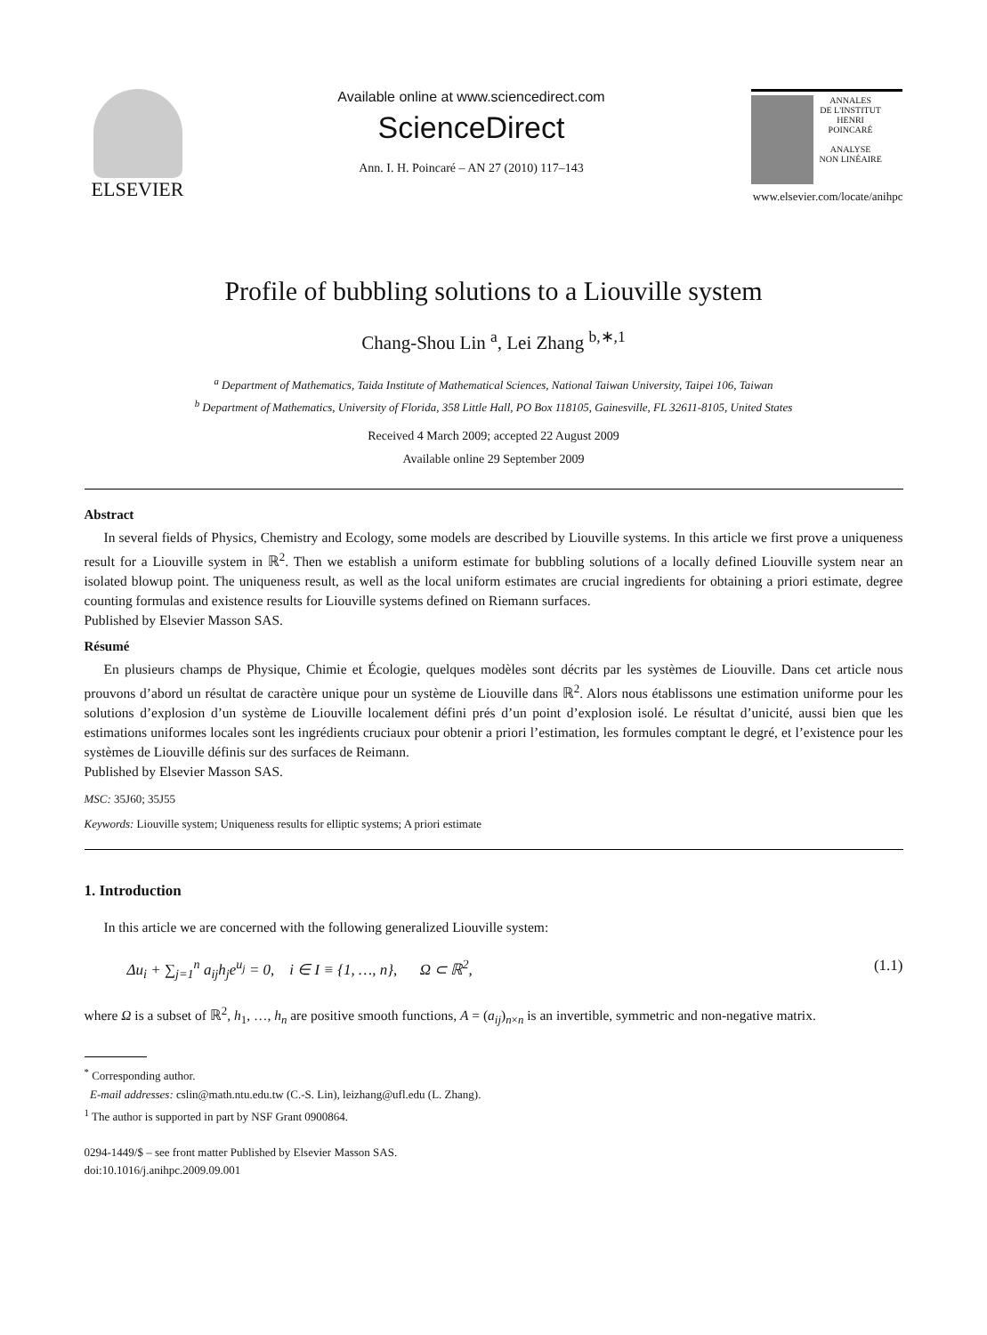ELSEVIER
Available online at www.sciencedirect.com
ScienceDirect
Ann. I. H. Poincaré – AN 27 (2010) 117–143
ANNALES
DE L'INSTITUT
HENRI
POINCARÉ
ANALYSE
NON LINÉAIRE
www.elsevier.com/locate/anihpc
Profile of bubbling solutions to a Liouville system
Chang-Shou Lin <sup>a</sup>, Lei Zhang <sup>b,∗,1</sup>
<sup>a</sup> Department of Mathematics, Taida Institute of Mathematical Sciences, National Taiwan University, Taipei 106, Taiwan
<sup>b</sup> Department of Mathematics, University of Florida, 358 Little Hall, PO Box 118105, Gainesville, FL 32611-8105, United States
Received 4 March 2009; accepted 22 August 2009
Available online 29 September 2009
Abstract
In several fields of Physics, Chemistry and Ecology, some models are described by Liouville systems. In this article we first prove a uniqueness result for a Liouville system in ℝ<sup>2</sup>. Then we establish a uniform estimate for bubbling solutions of a locally defined Liouville system near an isolated blowup point. The uniqueness result, as well as the local uniform estimates are crucial ingredients for obtaining a priori estimate, degree counting formulas and existence results for Liouville systems defined on Riemann surfaces.
Published by Elsevier Masson SAS.
Résumé
En plusieurs champs de Physique, Chimie et Écologie, quelques modèles sont décrits par les systèmes de Liouville. Dans cet article nous prouvons d’abord un résultat de caractère unique pour un système de Liouville dans ℝ<sup>2</sup>. Alors nous établissons une estimation uniforme pour les solutions d’explosion d’un système de Liouville localement défini prés d’un point d’explosion isolé. Le résultat d’unicité, aussi bien que les estimations uniformes locales sont les ingrédients cruciaux pour obtenir a priori l’estimation, les formules comptant le degré, et l’existence pour les systèmes de Liouville définis sur des surfaces de Reimann.
Published by Elsevier Masson SAS.
MSC: 35J60; 35J55
Keywords: Liouville system; Uniqueness results for elliptic systems; A priori estimate
1. Introduction
In this article we are concerned with the following generalized Liouville system:
Δu<sub>i</sub> + ∑<sub>j=1</sub><sup>n</sup> a<sub>ij</sub>h<sub>j</sub>e<sup>u<sub>j</sub></sup> = 0, i ∈ I ≡ {1, …, n}, Ω ⊂ ℝ<sup>2</sup>, (1.1)
where Ω is a subset of ℝ<sup>2</sup>, h<sub>1</sub>, …, h<sub>n</sub> are positive smooth functions, A = (a<sub>ij</sub>)<sub>n×n</sub> is an invertible, symmetric and non-negative matrix.
<sup>*</sup> Corresponding author.
E-mail addresses: cslin@math.ntu.edu.tw (C.-S. Lin), leizhang@ufl.edu (L. Zhang).
<sup>1</sup> The author is supported in part by NSF Grant 0900864.
0294-1449/$ – see front matter Published by Elsevier Masson SAS.
doi:10.1016/j.anihpc.2009.09.001